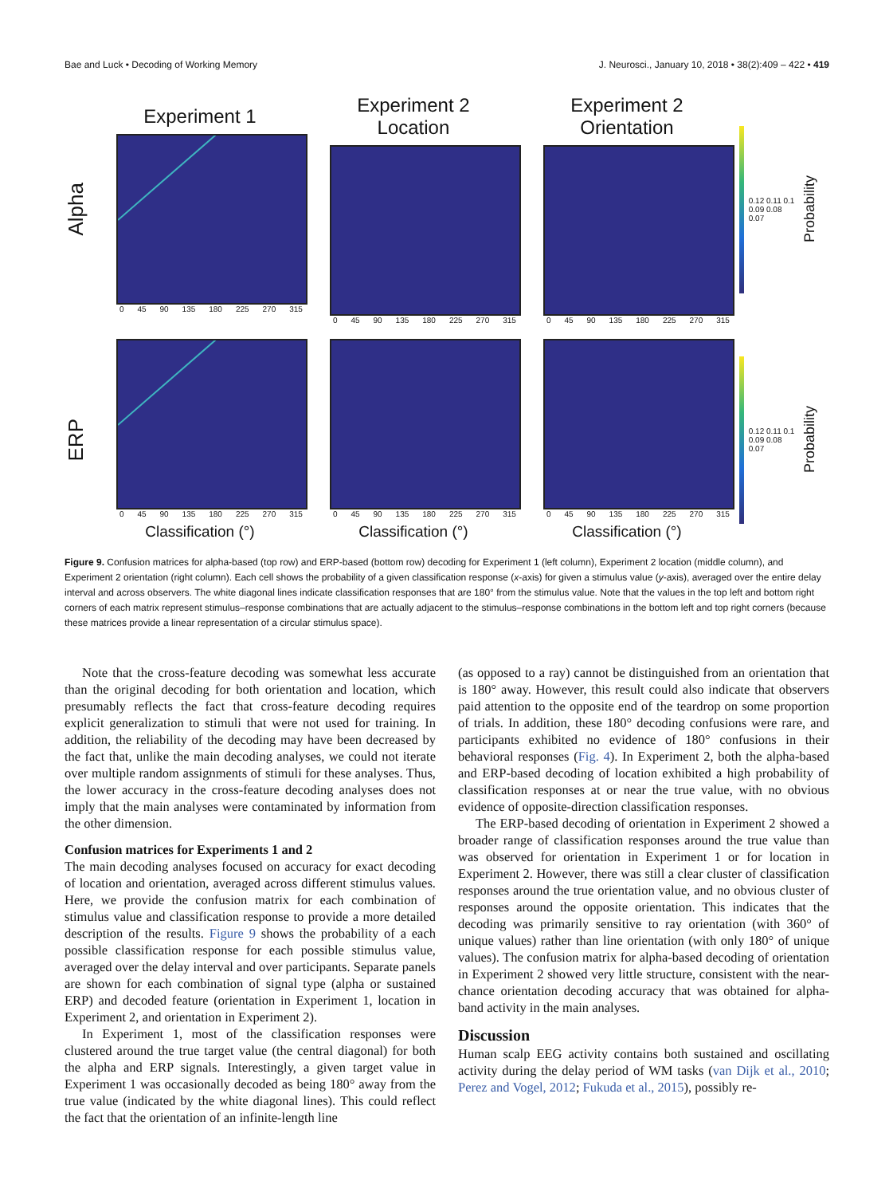Bae and Luck • Decoding of Working Memory J. Neurosci., January 10, 2018 • 38(2):409 – 422 • 419
Alpha
Experiment 1
0 45 90 135 180 225 270 315
Experiment 2
Location
0 45 90 135 180 225 270 315
Experiment 2
Orientation
0 45 90 135 180 225 270 315
0.12 0.11 0.1 0.09 0.08 0.07
Probability
ERP
0 45 90 135 180 225 270 315
Classification (°)
0 45 90 135 180 225 270 315
Classification (°)
0 45 90 135 180 225 270 315
Classification (°)
0.12 0.11 0.1 0.09 0.08 0.07
Probability
Figure 9. Confusion matrices for alpha-based (top row) and ERP-based (bottom row) decoding for Experiment 1 (left column), Experiment 2 location (middle column), and Experiment 2 orientation (right column). Each cell shows the probability of a given classification response (x-axis) for given a stimulus value (y-axis), averaged over the entire delay interval and across observers. The white diagonal lines indicate classification responses that are 180° from the stimulus value. Note that the values in the top left and bottom right corners of each matrix represent stimulus–response combinations that are actually adjacent to the stimulus–response combinations in the bottom left and top right corners (because these matrices provide a linear representation of a circular stimulus space).
Note that the cross-feature decoding was somewhat less accurate than the original decoding for both orientation and location, which presumably reflects the fact that cross-feature decoding requires explicit generalization to stimuli that were not used for training. In addition, the reliability of the decoding may have been decreased by the fact that, unlike the main decoding analyses, we could not iterate over multiple random assignments of stimuli for these analyses. Thus, the lower accuracy in the cross-feature decoding analyses does not imply that the main analyses were contaminated by information from the other dimension.
Confusion matrices for Experiments 1 and 2
The main decoding analyses focused on accuracy for exact decoding of location and orientation, averaged across different stimulus values. Here, we provide the confusion matrix for each combination of stimulus value and classification response to provide a more detailed description of the results. Figure 9 shows the probability of a each possible classification response for each possible stimulus value, averaged over the delay interval and over participants. Separate panels are shown for each combination of signal type (alpha or sustained ERP) and decoded feature (orientation in Experiment 1, location in Experiment 2, and orientation in Experiment 2).
In Experiment 1, most of the classification responses were clustered around the true target value (the central diagonal) for both the alpha and ERP signals. Interestingly, a given target value in Experiment 1 was occasionally decoded as being 180° away from the true value (indicated by the white diagonal lines). This could reflect the fact that the orientation of an infinite-length line
(as opposed to a ray) cannot be distinguished from an orientation that is 180° away. However, this result could also indicate that observers paid attention to the opposite end of the teardrop on some proportion of trials. In addition, these 180° decoding confusions were rare, and participants exhibited no evidence of 180° confusions in their behavioral responses (Fig. 4). In Experiment 2, both the alpha-based and ERP-based decoding of location exhibited a high probability of classification responses at or near the true value, with no obvious evidence of opposite-direction classification responses.
The ERP-based decoding of orientation in Experiment 2 showed a broader range of classification responses around the true value than was observed for orientation in Experiment 1 or for location in Experiment 2. However, there was still a clear cluster of classification responses around the true orientation value, and no obvious cluster of responses around the opposite orientation. This indicates that the decoding was primarily sensitive to ray orientation (with 360° of unique values) rather than line orientation (with only 180° of unique values). The confusion matrix for alpha-based decoding of orientation in Experiment 2 showed very little structure, consistent with the near-chance orientation decoding accuracy that was obtained for alpha-band activity in the main analyses.
Discussion
Human scalp EEG activity contains both sustained and oscillating activity during the delay period of WM tasks (van Dijk et al., 2010; Perez and Vogel, 2012; Fukuda et al., 2015), possibly re-